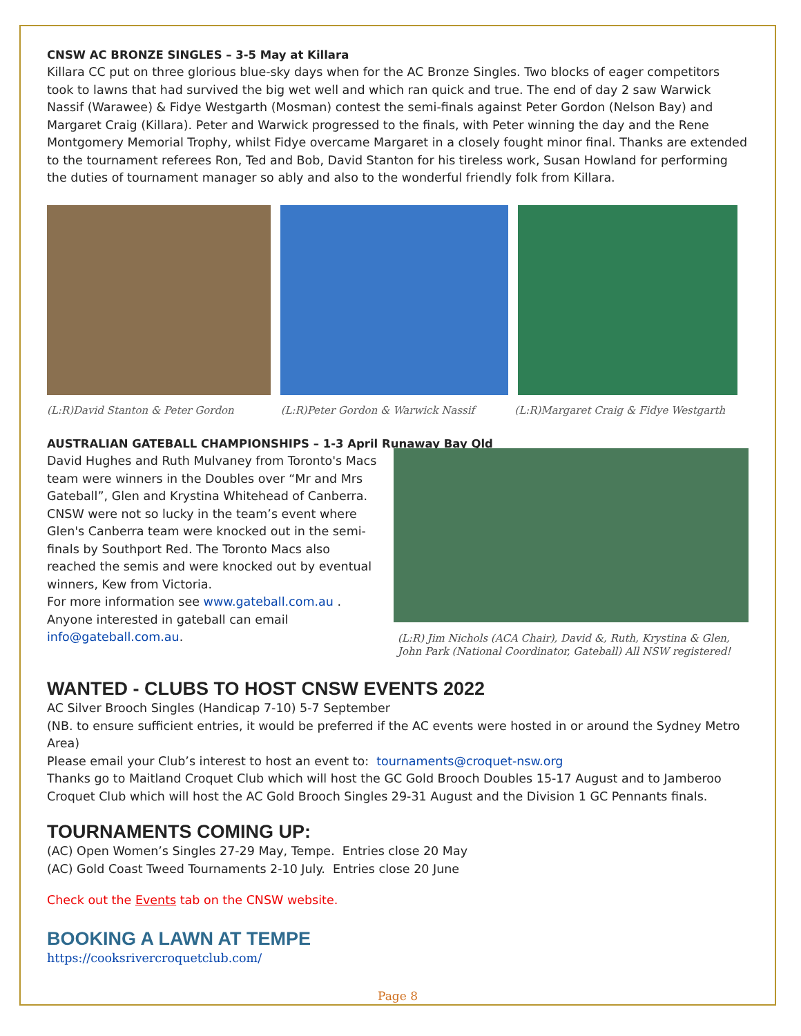CNSW AC BRONZE SINGLES – 3-5 May at Killara
Killara CC put on three glorious blue-sky days when for the AC Bronze Singles. Two blocks of eager competitors took to lawns that had survived the big wet well and which ran quick and true. The end of day 2 saw Warwick Nassif (Warawee) & Fidye Westgarth (Mosman) contest the semi-finals against Peter Gordon (Nelson Bay) and Margaret Craig (Killara). Peter and Warwick progressed to the finals, with Peter winning the day and the Rene Montgomery Memorial Trophy, whilst Fidye overcame Margaret in a closely fought minor final. Thanks are extended to the tournament referees Ron, Ted and Bob, David Stanton for his tireless work, Susan Howland for performing the duties of tournament manager so ably and also to the wonderful friendly folk from Killara.
(L:R)David Stanton & Peter Gordon
(L:R)Peter Gordon & Warwick Nassif
(L:R)Margaret Craig & Fidye Westgarth
AUSTRALIAN GATEBALL CHAMPIONSHIPS – 1-3 April Runaway Bay Qld
David Hughes and Ruth Mulvaney from Toronto's Macs team were winners in the Doubles over “Mr and Mrs Gateball”, Glen and Krystina Whitehead of Canberra. CNSW were not so lucky in the team’s event where Glen's Canberra team were knocked out in the semi-finals by Southport Red. The Toronto Macs also reached the semis and were knocked out by eventual winners, Kew from Victoria.
For more information see www.gateball.com.au . Anyone interested in gateball can email info@gateball.com.au.
(L:R) Jim Nichols (ACA Chair), David &, Ruth, Krystina & Glen,
John Park (National Coordinator, Gateball) All NSW registered!
WANTED - CLUBS TO HOST CNSW EVENTS 2022
AC Silver Brooch Singles (Handicap 7-10) 5-7 September
(NB. to ensure sufficient entries, it would be preferred if the AC events were hosted in or around the Sydney Metro Area)
Please email your Club’s interest to host an event to: tournaments@croquet-nsw.org
Thanks go to Maitland Croquet Club which will host the GC Gold Brooch Doubles 15-17 August and to Jamberoo Croquet Club which will host the AC Gold Brooch Singles 29-31 August and the Division 1 GC Pennants finals.
TOURNAMENTS COMING UP:
(AC) Open Women’s Singles 27-29 May, Tempe. Entries close 20 May
(AC) Gold Coast Tweed Tournaments 2-10 July. Entries close 20 June
Check out the Events tab on the CNSW website.
BOOKING A LAWN AT TEMPE
https://cooksrivercroquetclub.com/
Page 8